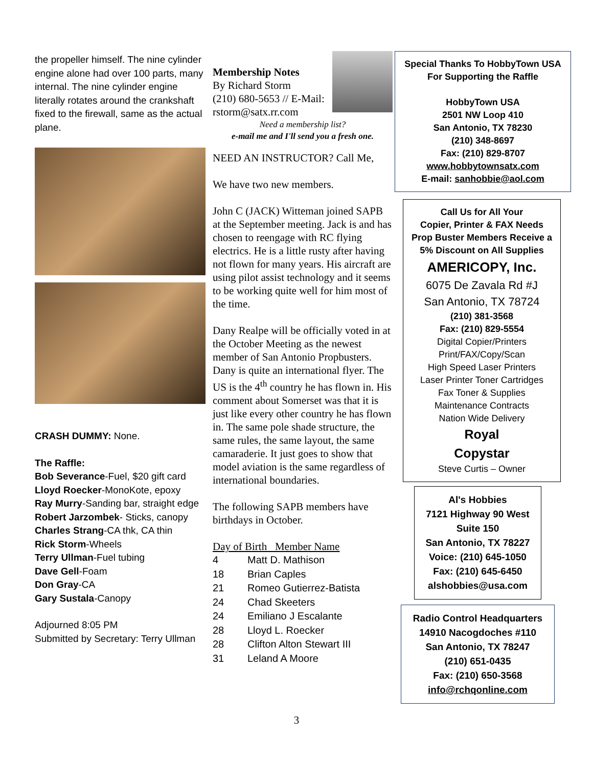the propeller himself. The nine cylinder engine alone had over 100 parts, many internal. The nine cylinder engine literally rotates around the crankshaft fixed to the firewall, same as the actual plane.
CRASH DUMMY: None.
The Raffle:
Bob Severance-Fuel, $20 gift card
Lloyd Roecker-MonoKote, epoxy
Ray Murry-Sanding bar, straight edge
Robert Jarzombek- Sticks, canopy
Charles Strang-CA thk, CA thin
Rick Storm-Wheels
Terry Ullman-Fuel tubing
Dave Gell-Foam
Don Gray-CA
Gary Sustala-Canopy
Adjourned 8:05 PM
Submitted by Secretary: Terry Ullman
Membership Notes
By Richard Storm
(210) 680-5653 // E-Mail:
rstorm@satx.rr.com
Need a membership list?
e-mail me and I'll send you a fresh one.
NEED AN INSTRUCTOR? Call Me,
We have two new members.
John C (JACK) Witteman joined SAPB at the September meeting. Jack is and has chosen to reengage with RC flying electrics. He is a little rusty after having not flown for many years. His aircraft are using pilot assist technology and it seems to be working quite well for him most of the time.
Dany Realpe will be officially voted in at the October Meeting as the newest member of San Antonio Propbusters. Dany is quite an international flyer. The US is the 4<sup>th</sup> country he has flown in. His comment about Somerset was that it is just like every other country he has flown in. The same pole shade structure, the same rules, the same layout, the same camaraderie. It just goes to show that model aviation is the same regardless of international boundaries.
The following SAPB members have birthdays in October.
Day of Birth Member Name
| 4 | Matt D. Mathison |
| 18 | Brian Caples |
| 21 | Romeo Gutierrez-Batista |
| 24 | Chad Skeeters |
| 24 | Emiliano J Escalante |
| 28 | Lloyd L. Roecker |
| 28 | Clifton Alton Stewart III |
| 31 | Leland A Moore |
Special Thanks To HobbyTown USA
For Supporting the Raffle
HobbyTown USA
2501 NW Loop 410
San Antonio, TX 78230
(210) 348-8697
Fax: (210) 829-8707
www.hobbytownsatx.com
E-mail: sanhobbie@aol.com
Call Us for All Your
Copier, Printer & FAX Needs
Prop Buster Members Receive a 5% Discount on All Supplies
AMERICOPY, Inc.
6075 De Zavala Rd #J
San Antonio, TX 78724
(210) 381-3568
Fax: (210) 829-5554
Digital Copier/Printers
Print/FAX/Copy/Scan
High Speed Laser Printers
Laser Printer Toner Cartridges
Fax Toner & Supplies
Maintenance Contracts
Nation Wide Delivery
Royal
Copystar
Steve Curtis – Owner
Al's Hobbies
7121 Highway 90 West
Suite 150
San Antonio, TX 78227
Voice: (210) 645-1050
Fax: (210) 645-6450
alshobbies@usa.com
Radio Control Headquarters
14910 Nacogdoches #110
San Antonio, TX 78247
(210) 651-0435
Fax: (210) 650-3568
info@rchqonline.com
3